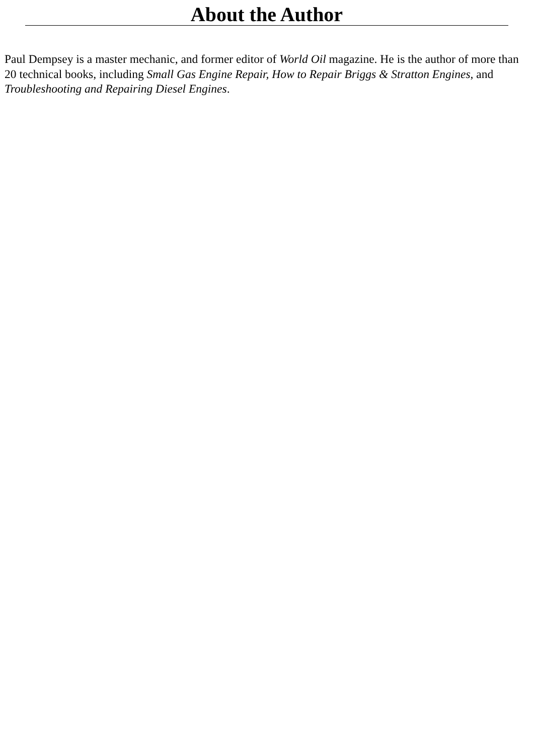About the Author
Paul Dempsey is a master mechanic, and former editor of World Oil magazine. He is the author of more than 20 technical books, including Small Gas Engine Repair, How to Repair Briggs & Stratton Engines, and Troubleshooting and Repairing Diesel Engines.